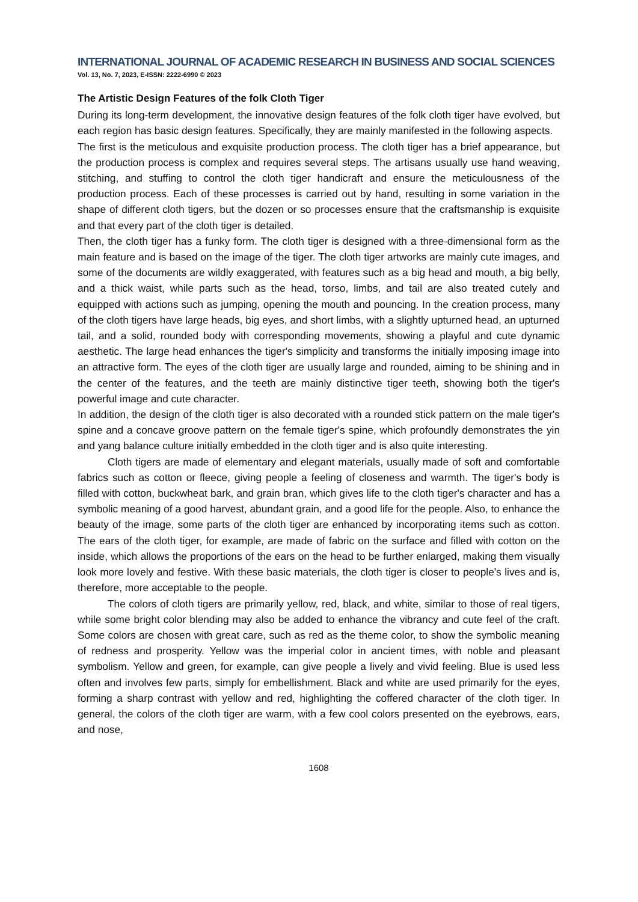INTERNATIONAL JOURNAL OF ACADEMIC RESEARCH IN BUSINESS AND SOCIAL SCIENCES
Vol. 13, No. 7, 2023, E-ISSN: 2222-6990 © 2023
The Artistic Design Features of the folk Cloth Tiger
During its long-term development, the innovative design features of the folk cloth tiger have evolved, but each region has basic design features. Specifically, they are mainly manifested in the following aspects.
The first is the meticulous and exquisite production process. The cloth tiger has a brief appearance, but the production process is complex and requires several steps. The artisans usually use hand weaving, stitching, and stuffing to control the cloth tiger handicraft and ensure the meticulousness of the production process. Each of these processes is carried out by hand, resulting in some variation in the shape of different cloth tigers, but the dozen or so processes ensure that the craftsmanship is exquisite and that every part of the cloth tiger is detailed.
Then, the cloth tiger has a funky form. The cloth tiger is designed with a three-dimensional form as the main feature and is based on the image of the tiger. The cloth tiger artworks are mainly cute images, and some of the documents are wildly exaggerated, with features such as a big head and mouth, a big belly, and a thick waist, while parts such as the head, torso, limbs, and tail are also treated cutely and equipped with actions such as jumping, opening the mouth and pouncing. In the creation process, many of the cloth tigers have large heads, big eyes, and short limbs, with a slightly upturned head, an upturned tail, and a solid, rounded body with corresponding movements, showing a playful and cute dynamic aesthetic. The large head enhances the tiger's simplicity and transforms the initially imposing image into an attractive form. The eyes of the cloth tiger are usually large and rounded, aiming to be shining and in the center of the features, and the teeth are mainly distinctive tiger teeth, showing both the tiger's powerful image and cute character.
In addition, the design of the cloth tiger is also decorated with a rounded stick pattern on the male tiger's spine and a concave groove pattern on the female tiger's spine, which profoundly demonstrates the yin and yang balance culture initially embedded in the cloth tiger and is also quite interesting.
Cloth tigers are made of elementary and elegant materials, usually made of soft and comfortable fabrics such as cotton or fleece, giving people a feeling of closeness and warmth. The tiger's body is filled with cotton, buckwheat bark, and grain bran, which gives life to the cloth tiger's character and has a symbolic meaning of a good harvest, abundant grain, and a good life for the people. Also, to enhance the beauty of the image, some parts of the cloth tiger are enhanced by incorporating items such as cotton. The ears of the cloth tiger, for example, are made of fabric on the surface and filled with cotton on the inside, which allows the proportions of the ears on the head to be further enlarged, making them visually look more lovely and festive. With these basic materials, the cloth tiger is closer to people's lives and is, therefore, more acceptable to the people.
The colors of cloth tigers are primarily yellow, red, black, and white, similar to those of real tigers, while some bright color blending may also be added to enhance the vibrancy and cute feel of the craft. Some colors are chosen with great care, such as red as the theme color, to show the symbolic meaning of redness and prosperity. Yellow was the imperial color in ancient times, with noble and pleasant symbolism. Yellow and green, for example, can give people a lively and vivid feeling. Blue is used less often and involves few parts, simply for embellishment. Black and white are used primarily for the eyes, forming a sharp contrast with yellow and red, highlighting the coffered character of the cloth tiger. In general, the colors of the cloth tiger are warm, with a few cool colors presented on the eyebrows, ears, and nose,
1608